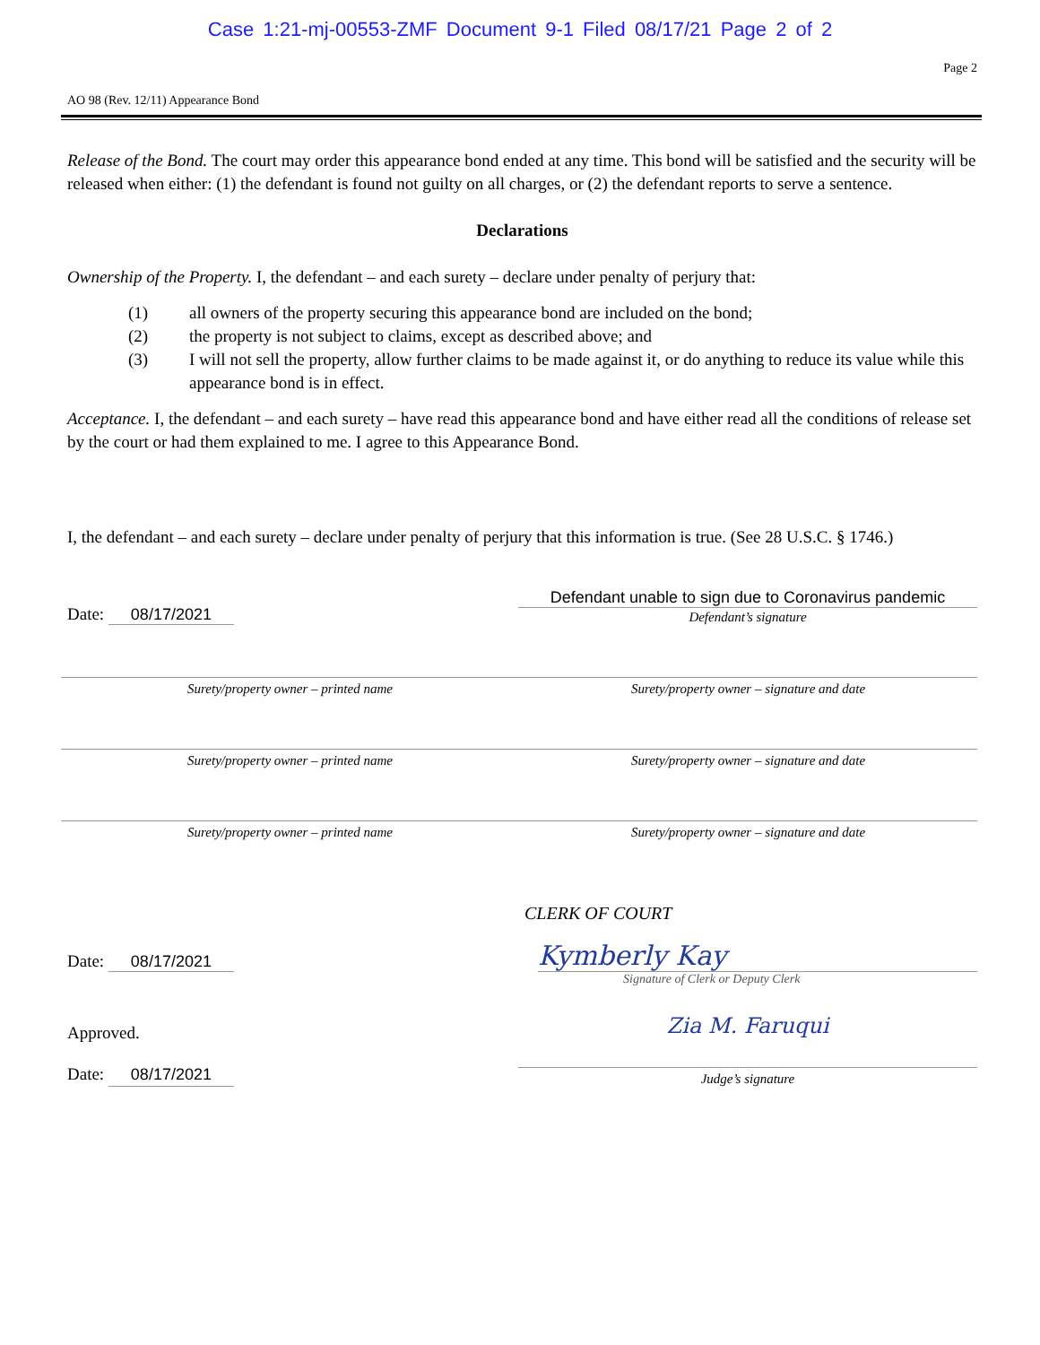Case 1:21-mj-00553-ZMF Document 9-1 Filed 08/17/21 Page 2 of 2
Page 2
AO 98 (Rev. 12/11) Appearance Bond
Release of the Bond. The court may order this appearance bond ended at any time. This bond will be satisfied and the security will be released when either: (1) the defendant is found not guilty on all charges, or (2) the defendant reports to serve a sentence.
Declarations
Ownership of the Property. I, the defendant – and each surety – declare under penalty of perjury that:
(1) all owners of the property securing this appearance bond are included on the bond;
(2) the property is not subject to claims, except as described above; and
(3) I will not sell the property, allow further claims to be made against it, or do anything to reduce its value while this appearance bond is in effect.
Acceptance. I, the defendant – and each surety – have read this appearance bond and have either read all the conditions of release set by the court or had them explained to me. I agree to this Appearance Bond.
I, the defendant – and each surety – declare under penalty of perjury that this information is true. (See 28 U.S.C. § 1746.)
Date: 08/17/2021
Defendant unable to sign due to Coronavirus pandemic
Defendant’s signature
Surety/property owner – printed name Surety/property owner – signature and date
Surety/property owner – printed name Surety/property owner – signature and date
Surety/property owner – printed name Surety/property owner – signature and date
CLERK OF COURT
Date: 08/17/2021
Kymberly Kay
Signature of Clerk or Deputy Clerk
Approved.
Date: 08/17/2021
Zia M. Faruqui
Judge’s signature